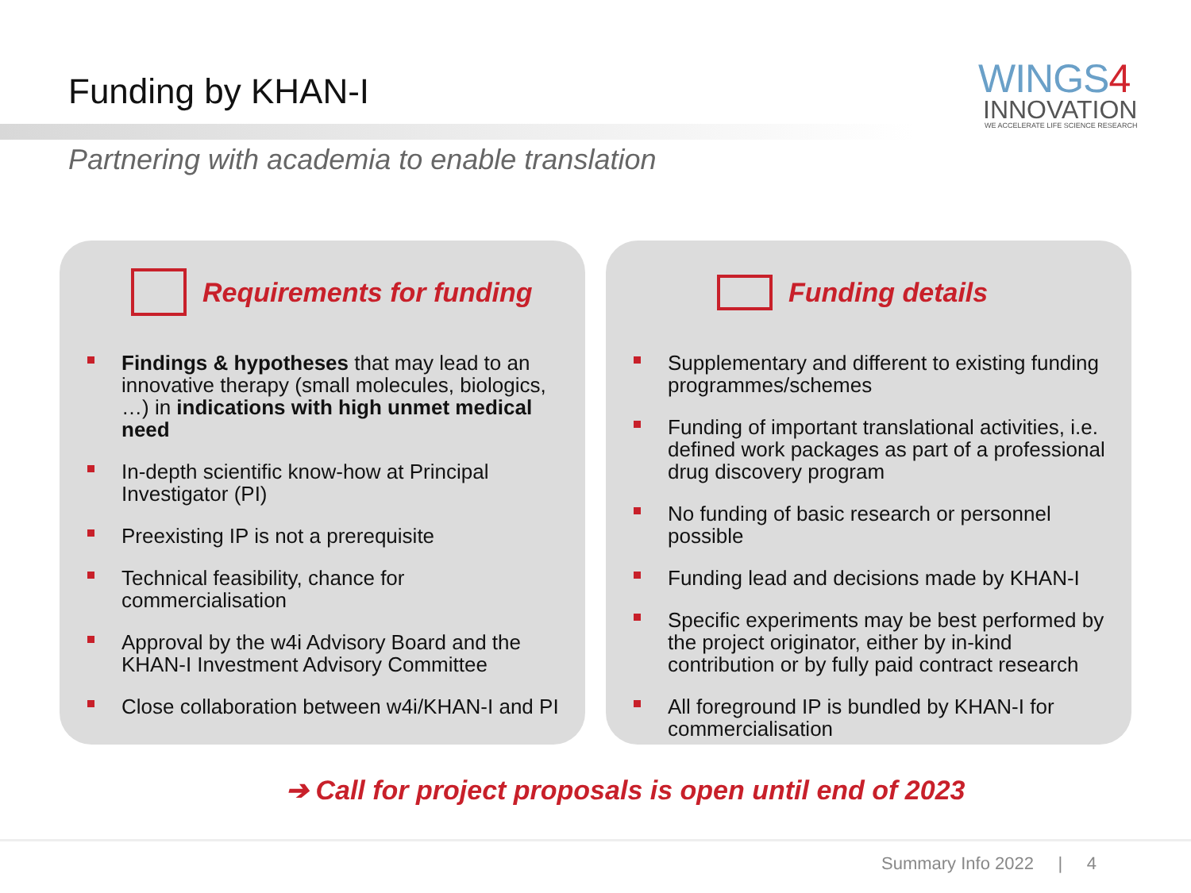Funding by KHAN-I
WINGS4
INNOVATION
WE ACCELERATE LIFE SCIENCE RESEARCH
Partnering with academia to enable translation
Requirements for funding
Findings & hypotheses that may lead to an innovative therapy (small molecules, biologics, …) in indications with high unmet medical need
In-depth scientific know-how at Principal Investigator (PI)
Preexisting IP is not a prerequisite
Technical feasibility, chance for commercialisation
Approval by the w4i Advisory Board and the KHAN-I Investment Advisory Committee
Close collaboration between w4i/KHAN-I and PI
Funding details
Supplementary and different to existing funding programmes/schemes
Funding of important translational activities, i.e. defined work packages as part of a professional drug discovery program
No funding of basic research or personnel possible
Funding lead and decisions made by KHAN-I
Specific experiments may be best performed by the project originator, either by in-kind contribution or by fully paid contract research
All foreground IP is bundled by KHAN-I for commercialisation
➔ Call for project proposals is open until end of 2023
Summary Info 2022 | 4